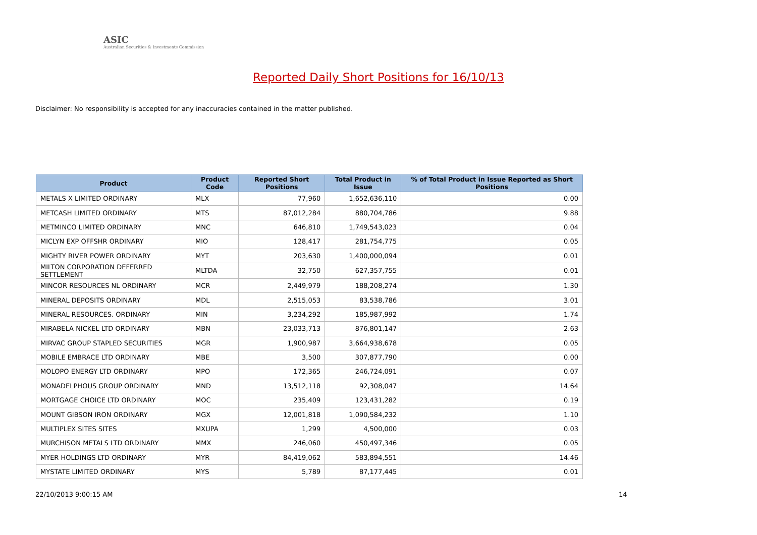ASIC
Australian Securities & Investments Commission
Reported Daily Short Positions for 16/10/13
Disclaimer: No responsibility is accepted for any inaccuracies contained in the matter published.
| Product | Product Code | Reported Short Positions | Total Product in Issue | % of Total Product in Issue Reported as Short Positions |
| --- | --- | --- | --- | --- |
| METALS X LIMITED ORDINARY | MLX | 77,960 | 1,652,636,110 | 0.00 |
| METCASH LIMITED ORDINARY | MTS | 87,012,284 | 880,704,786 | 9.88 |
| METMINCO LIMITED ORDINARY | MNC | 646,810 | 1,749,543,023 | 0.04 |
| MICLYN EXP OFFSHR ORDINARY | MIO | 128,417 | 281,754,775 | 0.05 |
| MIGHTY RIVER POWER ORDINARY | MYT | 203,630 | 1,400,000,094 | 0.01 |
| MILTON CORPORATION DEFERRED SETTLEMENT | MLTDA | 32,750 | 627,357,755 | 0.01 |
| MINCOR RESOURCES NL ORDINARY | MCR | 2,449,979 | 188,208,274 | 1.30 |
| MINERAL DEPOSITS ORDINARY | MDL | 2,515,053 | 83,538,786 | 3.01 |
| MINERAL RESOURCES. ORDINARY | MIN | 3,234,292 | 185,987,992 | 1.74 |
| MIRABELA NICKEL LTD ORDINARY | MBN | 23,033,713 | 876,801,147 | 2.63 |
| MIRVAC GROUP STAPLED SECURITIES | MGR | 1,900,987 | 3,664,938,678 | 0.05 |
| MOBILE EMBRACE LTD ORDINARY | MBE | 3,500 | 307,877,790 | 0.00 |
| MOLOPO ENERGY LTD ORDINARY | MPO | 172,365 | 246,724,091 | 0.07 |
| MONADELPHOUS GROUP ORDINARY | MND | 13,512,118 | 92,308,047 | 14.64 |
| MORTGAGE CHOICE LTD ORDINARY | MOC | 235,409 | 123,431,282 | 0.19 |
| MOUNT GIBSON IRON ORDINARY | MGX | 12,001,818 | 1,090,584,232 | 1.10 |
| MULTIPLEX SITES SITES | MXUPA | 1,299 | 4,500,000 | 0.03 |
| MURCHISON METALS LTD ORDINARY | MMX | 246,060 | 450,497,346 | 0.05 |
| MYER HOLDINGS LTD ORDINARY | MYR | 84,419,062 | 583,894,551 | 14.46 |
| MYSTATE LIMITED ORDINARY | MYS | 5,789 | 87,177,445 | 0.01 |
22/10/2013 9:00:15 AM 14